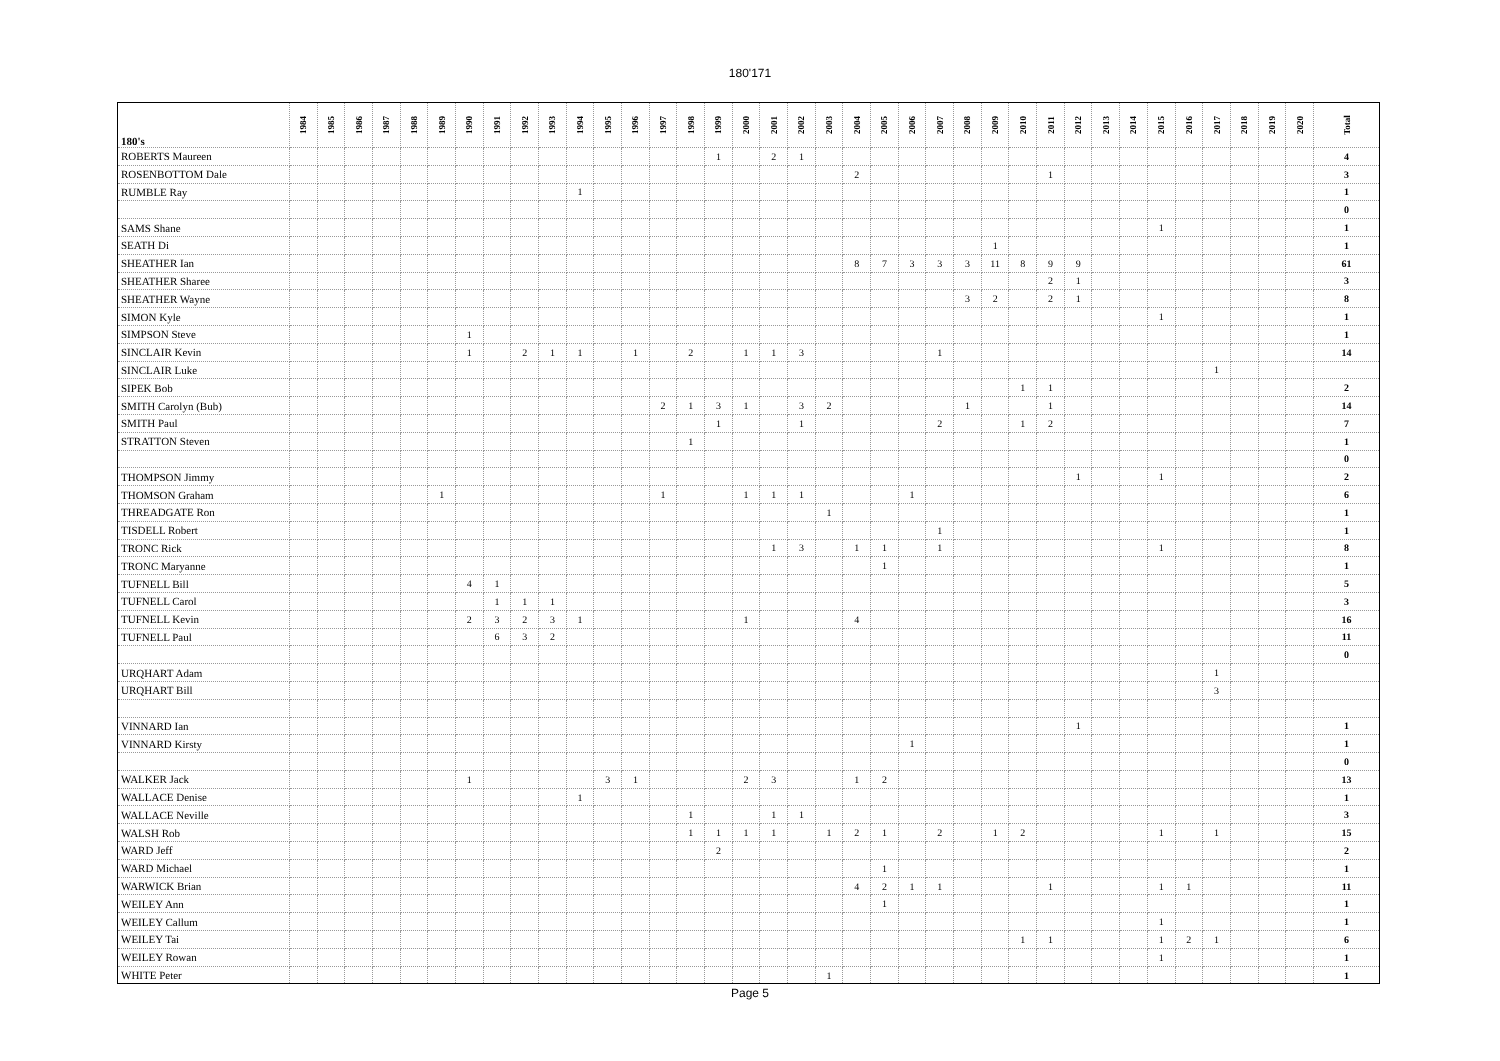180'171
| 180's | 1984 | 1985 | 1986 | 1987 | 1988 | 1989 | 1990 | 1991 | 1992 | 1993 | 1994 | 1995 | 1996 | 1997 | 1998 | 1999 | 2000 | 2001 | 2002 | 2003 | 2004 | 2005 | 2006 | 2007 | 2008 | 2009 | 2010 | 2011 | 2012 | 2013 | 2014 | 2015 | 2016 | 2017 | 2018 | 2019 | 2020 | Total |
| --- | --- | --- | --- | --- | --- | --- | --- | --- | --- | --- | --- | --- | --- | --- | --- | --- | --- | --- | --- | --- | --- | --- | --- | --- | --- | --- | --- | --- | --- | --- | --- | --- | --- | --- | --- | --- | --- | --- |
| ROBERTS Maureen | | | | | | | | | | | | | | | | 1 | | 2 | 1 | | | | | | | | | | | | | | | | | | | 4 |
| ROSENBOTTOM Dale | | | | | | | | | | | | | | | | | | | | | 2 | | | | | | | 1 | | | | | | | | | | 3 |
| RUMBLE Ray | | | | | | | | | | | 1 | | | | | | | | | | | | | | | | | | | | | | | | | | | 1 |
| | | | | | | | | | | | | | | | | | | | | | | | | | | | | | | | | | | | | | | 0 |
| SAMS Shane | | | | | | | | | | | | | | | | | | | | | | | | | | | | | | | | 1 | | | | | | 1 |
| SEATH Di | | | | | | | | | | | | | | | | | | | | | | | | | | 1 | | | | | | | | | | | | 1 |
| SHEATHER Ian | | | | | | | | | | | | | | | | | | | | | 8 | 7 | 3 | 3 | 3 | 11 | 8 | 9 | 9 | | | | | | | | | 61 |
| SHEATHER Sharee | | | | | | | | | | | | | | | | | | | | | | | | | | | | 2 | 1 | | | | | | | | | 3 |
| SHEATHER Wayne | | | | | | | | | | | | | | | | | | | | | | | | | 3 | 2 | | 2 | 1 | | | | | | | | | 8 |
| SIMON Kyle | | | | | | | | | | | | | | | | | | | | | | | | | | | | | | | | 1 | | | | | | 1 |
| SIMPSON Steve | | | | | | | 1 | | | | | | | | | | | | | | | | | | | | | | | | | | | | | | | 1 |
| SINCLAIR Kevin | | | | | | | 1 | | 2 | 1 | 1 | | 1 | | 2 | | 1 | 1 | 3 | | | | | 1 | | | | | | | | | | | | | | 14 |
| SINCLAIR Luke | | | | | | | | | | | | | | | | | | | | | | | | | | | | | | | | | | 1 | | | | |
| SIPEK Bob | | | | | | | | | | | | | | | | | | | | | | | | | | | 1 | 1 | | | | | | | | | | 2 |
| SMITH Carolyn (Bub) | | | | | | | | | | | | | | 2 | 1 | 3 | 1 | | 3 | 2 | | | | | 1 | | | 1 | | | | | | | | | | 14 |
| SMITH Paul | | | | | | | | | | | | | | | | 1 | | | 1 | | | | | 2 | | | 1 | 2 | | | | | | | | | | 7 |
| STRATTON Steven | | | | | | | | | | | | | | | 1 | | | | | | | | | | | | | | | | | | | | | | | 1 |
| | | | | | | | | | | | | | | | | | | | | | | | | | | | | | | | | | | | | | | 0 |
| THOMPSON Jimmy | | | | | | | | | | | | | | | | | | | | | | | | | | | | | 1 | | | 1 | | | | | | 2 |
| THOMSON Graham | | | | | | 1 | | | | | | | | 1 | | | 1 | 1 | 1 | | | | 1 | | | | | | | | | | | | | | | 6 |
| THREADGATE Ron | | | | | | | | | | | | | | | | | | | | 1 | | | | | | | | | | | | | | | | | | 1 |
| TISDELL Robert | | | | | | | | | | | | | | | | | | | | | | | | 1 | | | | | | | | | | | | | | 1 |
| TRONC Rick | | | | | | | | | | | | | | | | | | 1 | 3 | | 1 | 1 | | 1 | | | | | | | | 1 | | | | | | 8 |
| TRONC Maryanne | | | | | | | | | | | | | | | | | | | | | | 1 | | | | | | | | | | | | | | | | 1 |
| TUFNELL Bill | | | | | | | 4 | 1 | | | | | | | | | | | | | | | | | | | | | | | | | | | | | | 5 |
| TUFNELL Carol | | | | | | | | 1 | 1 | 1 | | | | | | | | | | | | | | | | | | | | | | | | | | | | 3 |
| TUFNELL Kevin | | | | | | | 2 | 3 | 2 | 3 | 1 | | | | | | 1 | | | | 4 | | | | | | | | | | | | | | | | | 16 |
| TUFNELL Paul | | | | | | | | 6 | 3 | 2 | | | | | | | | | | | | | | | | | | | | | | | | | | | | 11 |
| | | | | | | | | | | | | | | | | | | | | | | | | | | | | | | | | | | | | | | 0 |
| URQHART Adam | | | | | | | | | | | | | | | | | | | | | | | | | | | | | | | | | | 1 | | | | |
| URQHART Bill | | | | | | | | | | | | | | | | | | | | | | | | | | | | | | | | | | 3 | | | | |
| VINNARD Ian | | | | | | | | | | | | | | | | | | | | | | | | | | | | | 1 | | | | | | | | | 1 |
| VINNARD Kirsty | | | | | | | | | | | | | | | | | | | | | | | 1 | | | | | | | | | | | | | | | 1 |
| | | | | | | | | | | | | | | | | | | | | | | | | | | | | | | | | | | | | | | 0 |
| WALKER Jack | | | | | | | 1 | | | | | 3 | 1 | | | | 2 | 3 | | | 1 | 2 | | | | | | | | | | | | | | | | 13 |
| WALLACE Denise | | | | | | | | | | | 1 | | | | | | | | | | | | | | | | | | | | | | | | | | | 1 |
| WALLACE Neville | | | | | | | | | | | | | | | 1 | | | 1 | 1 | | | | | | | | | | | | | | | | | | | 3 |
| WALSH Rob | | | | | | | | | | | | | | | 1 | 1 | 1 | 1 | | 1 | 2 | 1 | | 2 | | 1 | 2 | | | | | 1 | | 1 | | | | 15 |
| WARD Jeff | | | | | | | | | | | | | | | | 2 | | | | | | | | | | | | | | | | | | | | | | 2 |
| WARD Michael | | | | | | | | | | | | | | | | | | | | | | 1 | | | | | | | | | | | | | | | | 1 |
| WARWICK Brian | | | | | | | | | | | | | | | | | | | | | 4 | 2 | 1 | 1 | | | | 1 | | | | 1 | 1 | | | | | 11 |
| WEILEY Ann | | | | | | | | | | | | | | | | | | | | | | 1 | | | | | | | | | | | | | | | | 1 |
| WEILEY Callum | | | | | | | | | | | | | | | | | | | | | | | | | | | | | | | | 1 | | | | | | 1 |
| WEILEY Tai | | | | | | | | | | | | | | | | | | | | | | | | | | | 1 | 1 | | | | 1 | 2 | 1 | | | | 6 |
| WEILEY Rowan | | | | | | | | | | | | | | | | | | | | | | | | | | | | | | | | 1 | | | | | | 1 |
| WHITE Peter | | | | | | | | | | | | | | | | | | | | 1 | | | | | | | | | | | | | | | | | | 1 |
Page 5